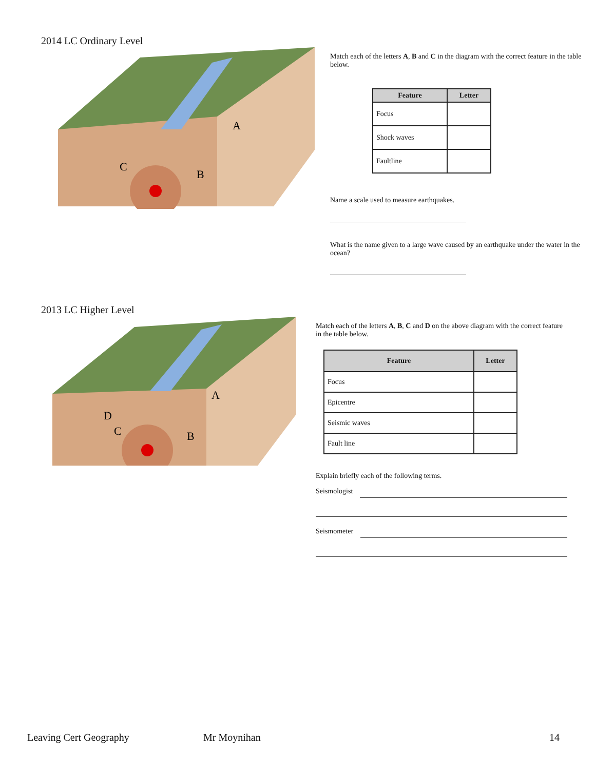2014 LC Ordinary Level
C
B
A
Match each of the letters A, B and C in the diagram with the correct feature in the table below.
| Feature | Letter |
| --- | --- |
| Focus | |
| Shock waves | |
| Faultline | |
Name a scale used to measure earthquakes.
What is the name given to a large wave caused by an earthquake under the water in the ocean?
2013 LC Higher Level
D
C
B
A
Match each of the letters A, B, C and D on the above diagram with the correct feature in the table below.
| Feature | Letter |
| --- | --- |
| Focus | |
| Epicentre | |
| Seismic waves | |
| Fault line | |
Explain briefly each of the following terms.
Seismologist
Seismometer
Leaving Cert Geography Mr Moynihan 14